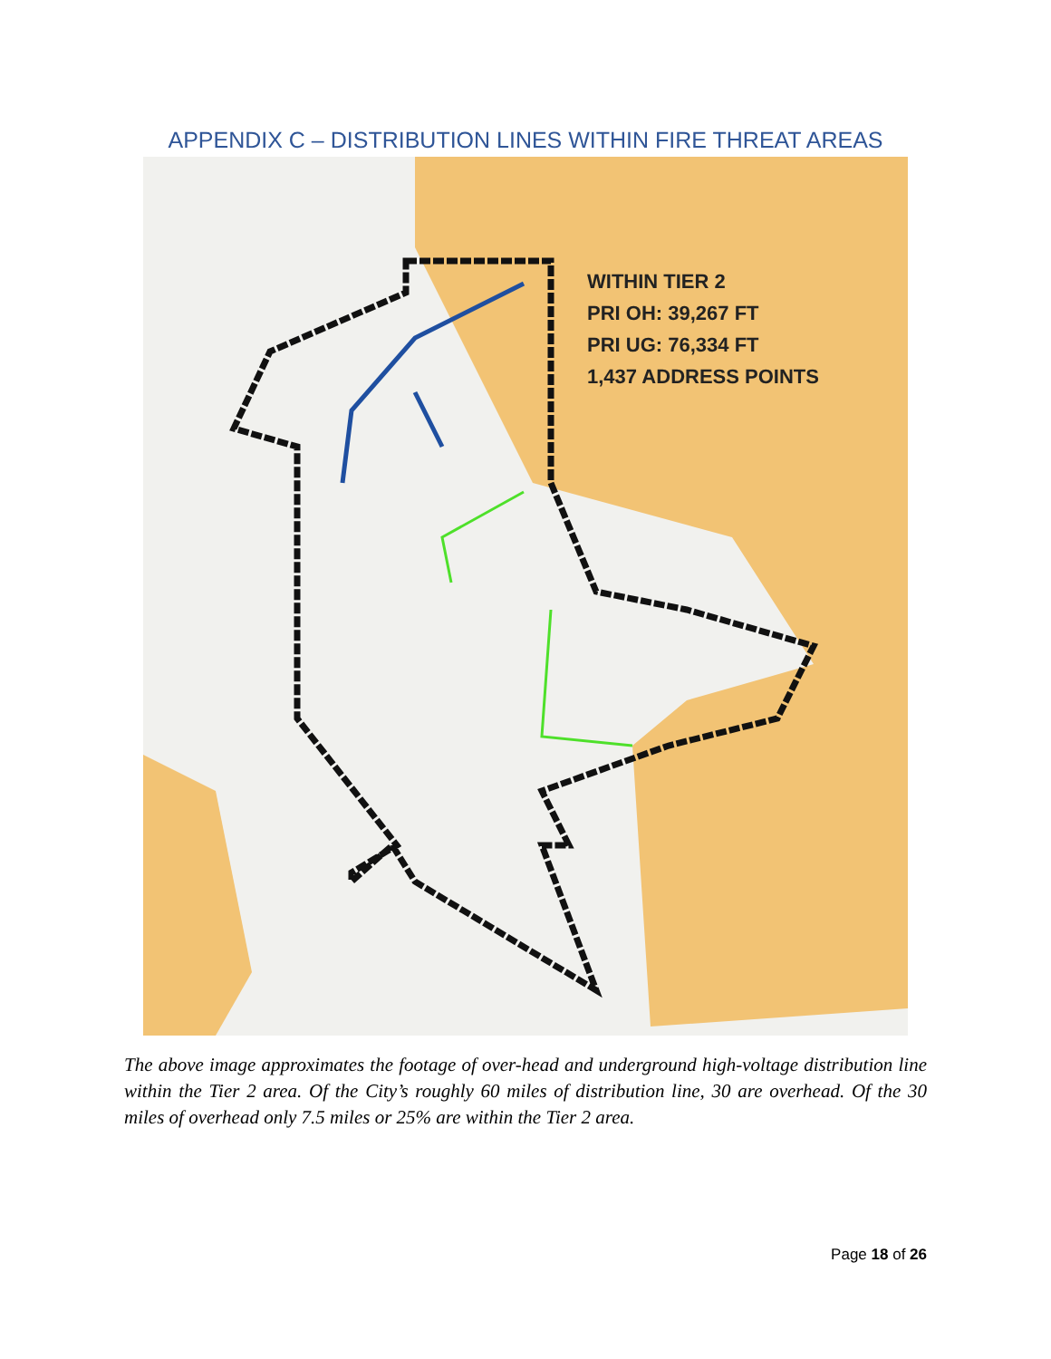APPENDIX C – DISTRIBUTION LINES WITHIN FIRE THREAT AREAS
WITHIN TIER 2
PRI OH: 39,267 FT
PRI UG: 76,334 FT
1,437 ADDRESS POINTS
The above image approximates the footage of over-head and underground high-voltage distribution line within the Tier 2 area. Of the City’s roughly 60 miles of distribution line, 30 are overhead. Of the 30 miles of overhead only 7.5 miles or 25% are within the Tier 2 area.
Page 18 of 26